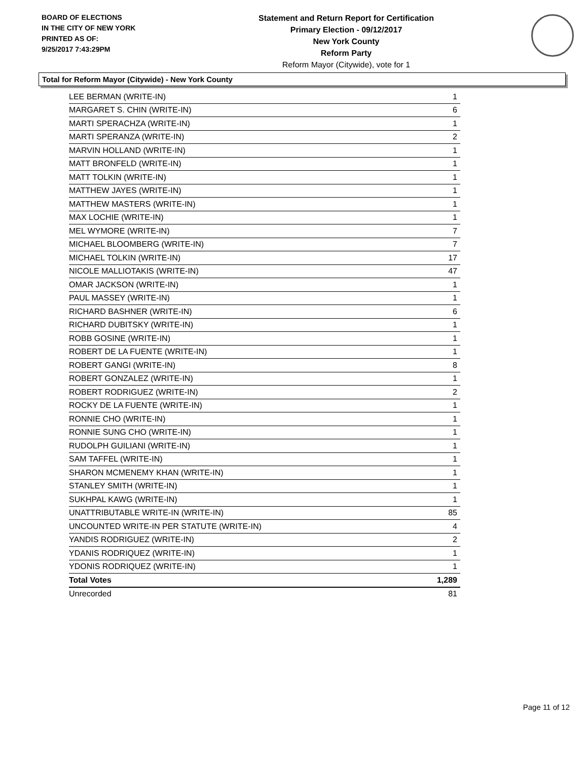BOARD OF ELECTIONS
IN THE CITY OF NEW YORK
PRINTED AS OF:
9/25/2017 7:43:29PM
Statement and Return Report for Certification
Primary Election - 09/12/2017
New York County
Reform Party
Reform Mayor (Citywide), vote for 1
Total for Reform Mayor (Citywide) - New York County
| LEE BERMAN (WRITE-IN) | 1 |
| MARGARET S. CHIN (WRITE-IN) | 6 |
| MARTI SPERACHZA (WRITE-IN) | 1 |
| MARTI SPERANZA (WRITE-IN) | 2 |
| MARVIN HOLLAND (WRITE-IN) | 1 |
| MATT BRONFELD (WRITE-IN) | 1 |
| MATT TOLKIN (WRITE-IN) | 1 |
| MATTHEW JAYES (WRITE-IN) | 1 |
| MATTHEW MASTERS (WRITE-IN) | 1 |
| MAX LOCHIE (WRITE-IN) | 1 |
| MEL WYMORE (WRITE-IN) | 7 |
| MICHAEL BLOOMBERG (WRITE-IN) | 7 |
| MICHAEL TOLKIN (WRITE-IN) | 17 |
| NICOLE MALLIOTAKIS (WRITE-IN) | 47 |
| OMAR JACKSON (WRITE-IN) | 1 |
| PAUL MASSEY (WRITE-IN) | 1 |
| RICHARD BASHNER (WRITE-IN) | 6 |
| RICHARD DUBITSKY (WRITE-IN) | 1 |
| ROBB GOSINE (WRITE-IN) | 1 |
| ROBERT DE LA FUENTE (WRITE-IN) | 1 |
| ROBERT GANGI (WRITE-IN) | 8 |
| ROBERT GONZALEZ (WRITE-IN) | 1 |
| ROBERT RODRIGUEZ (WRITE-IN) | 2 |
| ROCKY DE LA FUENTE (WRITE-IN) | 1 |
| RONNIE CHO (WRITE-IN) | 1 |
| RONNIE SUNG CHO (WRITE-IN) | 1 |
| RUDOLPH GUILIANI (WRITE-IN) | 1 |
| SAM TAFFEL (WRITE-IN) | 1 |
| SHARON MCMENEMY KHAN (WRITE-IN) | 1 |
| STANLEY SMITH (WRITE-IN) | 1 |
| SUKHPAL KAWG (WRITE-IN) | 1 |
| UNATTRIBUTABLE WRITE-IN (WRITE-IN) | 85 |
| UNCOUNTED WRITE-IN PER STATUTE (WRITE-IN) | 4 |
| YANDIS RODRIGUEZ (WRITE-IN) | 2 |
| YDANIS RODRIQUEZ (WRITE-IN) | 1 |
| YDONIS RODRIQUEZ (WRITE-IN) | 1 |
| Total Votes | 1,289 |
| Unrecorded | 81 |
Page 11 of 12